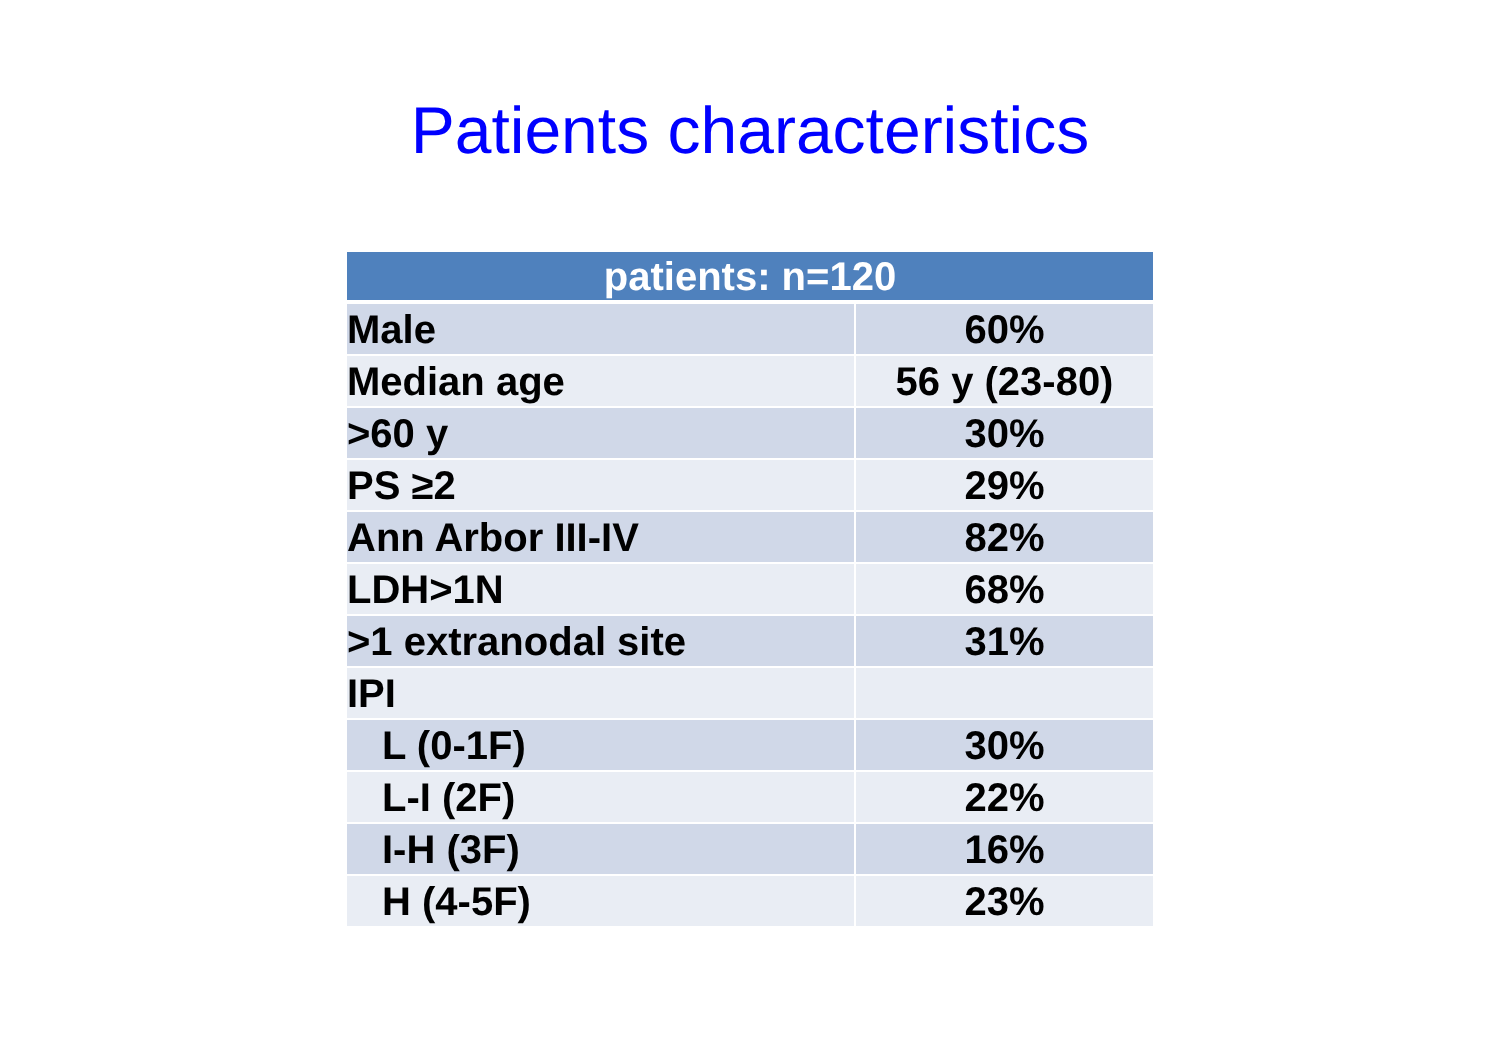Patients characteristics
| patients: n=120 | |
| --- | --- |
| Male | 60% |
| Median age | 56 y (23-80) |
| >60 y | 30% |
| PS ≥2 | 29% |
| Ann Arbor III-IV | 82% |
| LDH>1N | 68% |
| >1 extranodal site | 31% |
| IPI | |
| L (0-1F) | 30% |
| L-I (2F) | 22% |
| I-H (3F) | 16% |
| H (4-5F) | 23% |